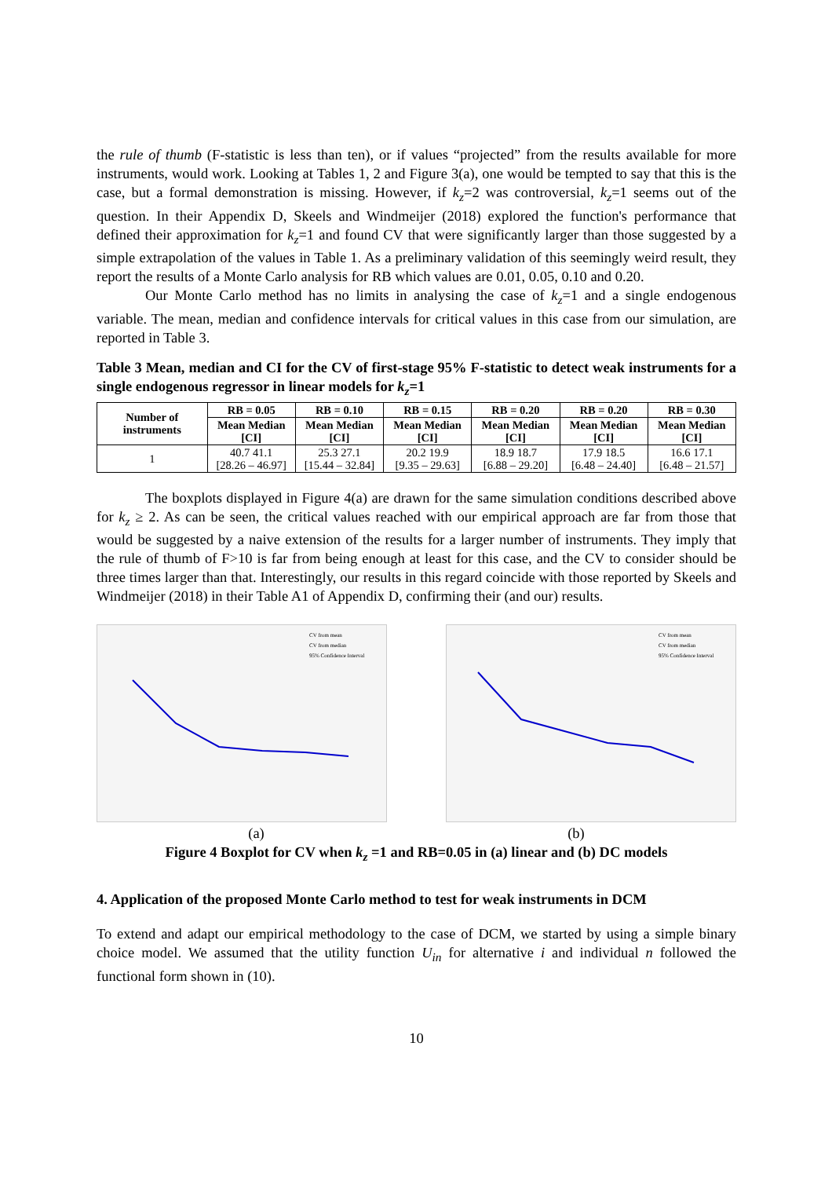the rule of thumb (F-statistic is less than ten), or if values “projected” from the results available for more instruments, would work. Looking at Tables 1, 2 and Figure 3(a), one would be tempted to say that this is the case, but a formal demonstration is missing. However, if k<sub>z</sub>=2 was controversial, k<sub>z</sub>=1 seems out of the question. In their Appendix D, Skeels and Windmeijer (2018) explored the function's performance that defined their approximation for k<sub>z</sub>=1 and found CV that were significantly larger than those suggested by a simple extrapolation of the values in Table 1. As a preliminary validation of this seemingly weird result, they report the results of a Monte Carlo analysis for RB which values are 0.01, 0.05, 0.10 and 0.20.
Our Monte Carlo method has no limits in analysing the case of k<sub>z</sub>=1 and a single endogenous variable. The mean, median and confidence intervals for critical values in this case from our simulation, are reported in Table 3.
Table 3 Mean, median and CI for the CV of first-stage 95% F-statistic to detect weak instruments for a single endogenous regressor in linear models for k<sub>z</sub>=1
| Number of instruments | RB = 0.05 | RB = 0.10 | RB = 0.15 | RB = 0.20 | RB = 0.20 | RB = 0.30 |
| --- | --- | --- | --- | --- | --- | --- |
| | Mean Median [CI] | Mean Median [CI] | Mean Median [CI] | Mean Median [CI] | Mean Median [CI] | Mean Median [CI] |
| 1 | 40.7 41.1 [28.26 – 46.97] | 25.3 27.1 [15.44 – 32.84] | 20.2 19.9 [9.35 – 29.63] | 18.9 18.7 [6.88 – 29.20] | 17.9 18.5 [6.48 – 24.40] | 16.6 17.1 [6.48 – 21.57] |
The boxplots displayed in Figure 4(a) are drawn for the same simulation conditions described above for k<sub>z</sub> ≥ 2. As can be seen, the critical values reached with our empirical approach are far from those that would be suggested by a naive extension of the results for a larger number of instruments. They imply that the rule of thumb of F>10 is far from being enough at least for this case, and the CV to consider should be three times larger than that. Interestingly, our results in this regard coincide with those reported by Skeels and Windmeijer (2018) in their Table A1 of Appendix D, confirming their (and our) results.
CV from mean
CV from median
95% Confidence Interval
CV from mean
CV from median
95% Confidence Interval
(a) (b)
Figure 4 Boxplot for CV when k<sub>z</sub> =1 and RB=0.05 in (a) linear and (b) DC models
4. Application of the proposed Monte Carlo method to test for weak instruments in DCM
To extend and adapt our empirical methodology to the case of DCM, we started by using a simple binary choice model. We assumed that the utility function U<sub>in</sub> for alternative i and individual n followed the functional form shown in (10).
10